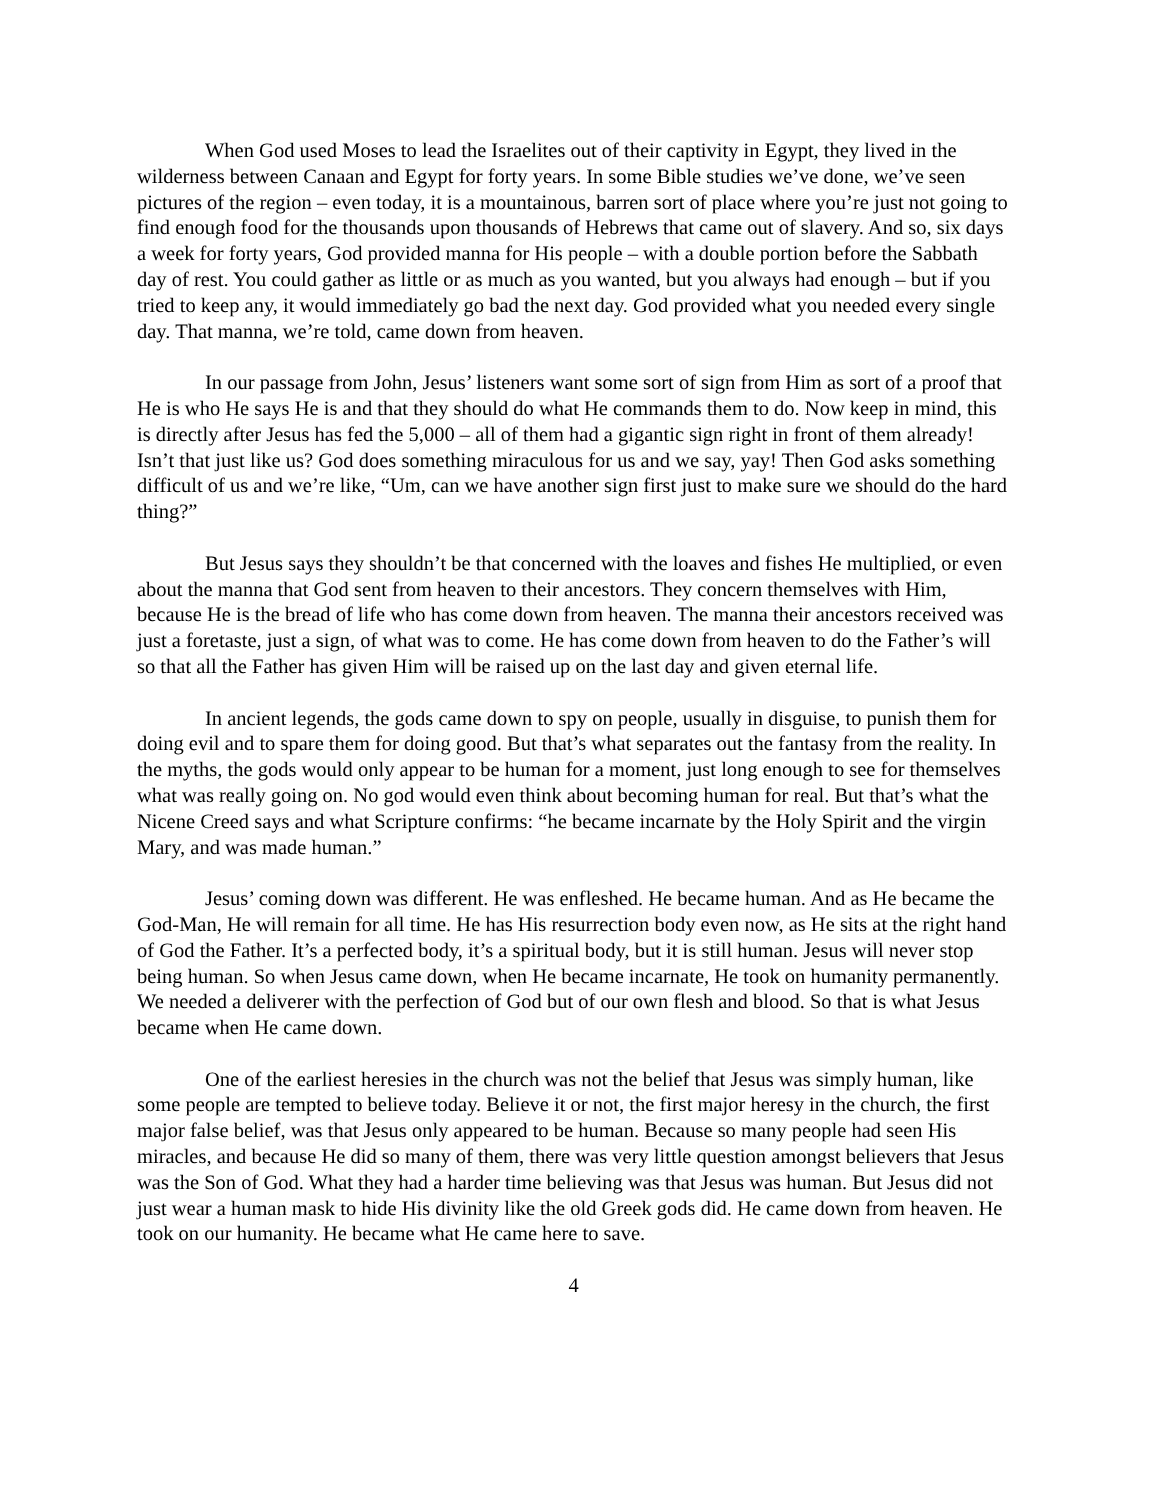When God used Moses to lead the Israelites out of their captivity in Egypt, they lived in the wilderness between Canaan and Egypt for forty years. In some Bible studies we’ve done, we’ve seen pictures of the region – even today, it is a mountainous, barren sort of place where you’re just not going to find enough food for the thousands upon thousands of Hebrews that came out of slavery. And so, six days a week for forty years, God provided manna for His people – with a double portion before the Sabbath day of rest. You could gather as little or as much as you wanted, but you always had enough – but if you tried to keep any, it would immediately go bad the next day. God provided what you needed every single day. That manna, we’re told, came down from heaven.
In our passage from John, Jesus’ listeners want some sort of sign from Him as sort of a proof that He is who He says He is and that they should do what He commands them to do. Now keep in mind, this is directly after Jesus has fed the 5,000 – all of them had a gigantic sign right in front of them already! Isn’t that just like us? God does something miraculous for us and we say, yay! Then God asks something difficult of us and we’re like, “Um, can we have another sign first just to make sure we should do the hard thing?”
But Jesus says they shouldn’t be that concerned with the loaves and fishes He multiplied, or even about the manna that God sent from heaven to their ancestors. They concern themselves with Him, because He is the bread of life who has come down from heaven. The manna their ancestors received was just a foretaste, just a sign, of what was to come. He has come down from heaven to do the Father’s will so that all the Father has given Him will be raised up on the last day and given eternal life.
In ancient legends, the gods came down to spy on people, usually in disguise, to punish them for doing evil and to spare them for doing good. But that’s what separates out the fantasy from the reality. In the myths, the gods would only appear to be human for a moment, just long enough to see for themselves what was really going on. No god would even think about becoming human for real. But that’s what the Nicene Creed says and what Scripture confirms: “he became incarnate by the Holy Spirit and the virgin Mary, and was made human.”
Jesus’ coming down was different. He was enfleshed. He became human. And as He became the God-Man, He will remain for all time. He has His resurrection body even now, as He sits at the right hand of God the Father. It’s a perfected body, it’s a spiritual body, but it is still human. Jesus will never stop being human. So when Jesus came down, when He became incarnate, He took on humanity permanently. We needed a deliverer with the perfection of God but of our own flesh and blood. So that is what Jesus became when He came down.
One of the earliest heresies in the church was not the belief that Jesus was simply human, like some people are tempted to believe today. Believe it or not, the first major heresy in the church, the first major false belief, was that Jesus only appeared to be human. Because so many people had seen His miracles, and because He did so many of them, there was very little question amongst believers that Jesus was the Son of God. What they had a harder time believing was that Jesus was human. But Jesus did not just wear a human mask to hide His divinity like the old Greek gods did. He came down from heaven. He took on our humanity. He became what He came here to save.
4